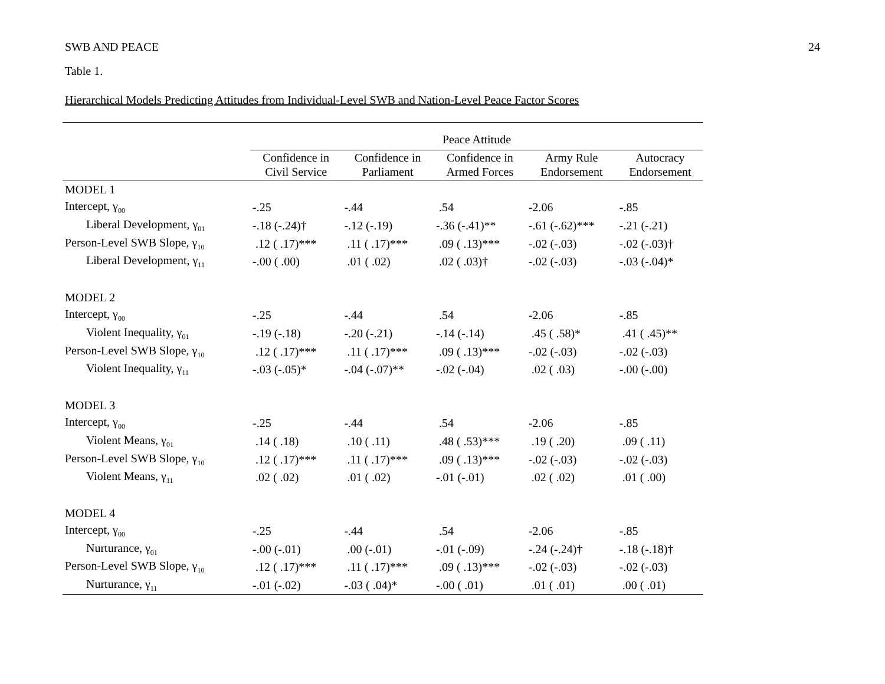SWB AND PEACE 24
Table 1.
Hierarchical Models Predicting Attitudes from Individual-Level SWB and Nation-Level Peace Factor Scores
| | Peace Attitude | | | | |
| --- | --- | --- | --- | --- | --- |
| | Confidence in Civil Service | Confidence in Parliament | Confidence in Armed Forces | Army Rule Endorsement | Autocracy Endorsement |
| MODEL 1 | | | | | |
| Intercept, γ<sub>00</sub> | -.25 | -.44 | .54 | -2.06 | -.85 |
| Liberal Development, γ<sub>01</sub> | -.18 (-.24)† | -.12 (-.19) | -.36 (-.41)** | -.61 (-.62)*** | -.21 (-.21) |
| Person-Level SWB Slope, γ<sub>10</sub> | .12 ( .17)*** | .11 ( .17)*** | .09 ( .13)*** | -.02 (-.03) | -.02 (-.03)† |
| Liberal Development, γ<sub>11</sub> | -.00 ( .00) | .01 ( .02) | .02 ( .03)† | -.02 (-.03) | -.03 (-.04)* |
| MODEL 2 | | | | | |
| Intercept, γ<sub>00</sub> | -.25 | -.44 | .54 | -2.06 | -.85 |
| Violent Inequality, γ<sub>01</sub> | -.19 (-.18) | -.20 (-.21) | -.14 (-.14) | .45 ( .58)* | .41 ( .45)** |
| Person-Level SWB Slope, γ<sub>10</sub> | .12 ( .17)*** | .11 ( .17)*** | .09 ( .13)*** | -.02 (-.03) | -.02 (-.03) |
| Violent Inequality, γ<sub>11</sub> | -.03 (-.05)* | -.04 (-.07)** | -.02 (-.04) | .02 ( .03) | -.00 (-.00) |
| MODEL 3 | | | | | |
| Intercept, γ<sub>00</sub> | -.25 | -.44 | .54 | -2.06 | -.85 |
| Violent Means, γ<sub>01</sub> | .14 ( .18) | .10 ( .11) | .48 ( .53)*** | .19 ( .20) | .09 ( .11) |
| Person-Level SWB Slope, γ<sub>10</sub> | .12 ( .17)*** | .11 ( .17)*** | .09 ( .13)*** | -.02 (-.03) | -.02 (-.03) |
| Violent Means, γ<sub>11</sub> | .02 ( .02) | .01 ( .02) | -.01 (-.01) | .02 ( .02) | .01 ( .00) |
| MODEL 4 | | | | | |
| Intercept, γ<sub>00</sub> | -.25 | -.44 | .54 | -2.06 | -.85 |
| Nurturance, γ<sub>01</sub> | -.00 (-.01) | .00 (-.01) | -.01 (-.09) | -.24 (-.24)† | -.18 (-.18)† |
| Person-Level SWB Slope, γ<sub>10</sub> | .12 ( .17)*** | .11 ( .17)*** | .09 ( .13)*** | -.02 (-.03) | -.02 (-.03) |
| Nurturance, γ<sub>11</sub> | -.01 (-.02) | -.03 ( .04)* | -.00 ( .01) | .01 ( .01) | .00 ( .01) |